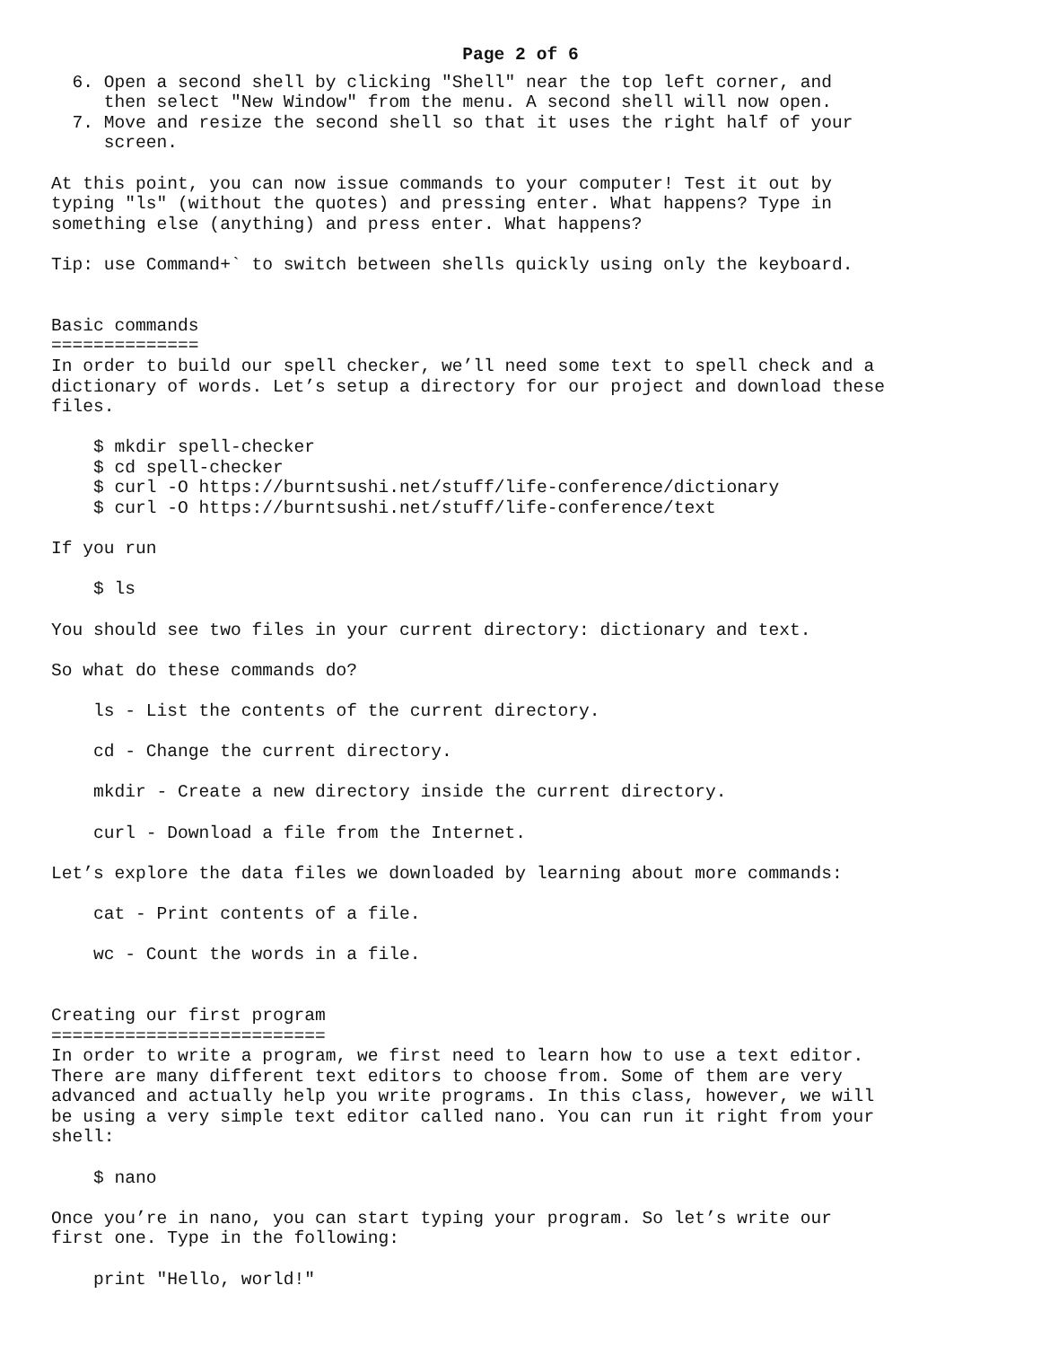Page 2 of 6
  6. Open a second shell by clicking "Shell" near the top left corner, and
     then select "New Window" from the menu. A second shell will now open.
  7. Move and resize the second shell so that it uses the right half of your
     screen.

At this point, you can now issue commands to your computer! Test it out by
typing "ls" (without the quotes) and pressing enter. What happens? Type in
something else (anything) and press enter. What happens?

Tip: use Command+` to switch between shells quickly using only the keyboard.


Basic commands
==============
In order to build our spell checker, we’ll need some text to spell check and a
dictionary of words. Let’s setup a directory for our project and download these
files.

    $ mkdir spell-checker
    $ cd spell-checker
    $ curl -O https://burntsushi.net/stuff/life-conference/dictionary
    $ curl -O https://burntsushi.net/stuff/life-conference/text

If you run

    $ ls

You should see two files in your current directory: dictionary and text.

So what do these commands do?

    ls - List the contents of the current directory.

    cd - Change the current directory.

    mkdir - Create a new directory inside the current directory.

    curl - Download a file from the Internet.

Let’s explore the data files we downloaded by learning about more commands:

    cat - Print contents of a file.

    wc - Count the words in a file.


Creating our first program
==========================
In order to write a program, we first need to learn how to use a text editor.
There are many different text editors to choose from. Some of them are very
advanced and actually help you write programs. In this class, however, we will
be using a very simple text editor called nano. You can run it right from your
shell:

    $ nano

Once you’re in nano, you can start typing your program. So let’s write our
first one. Type in the following:

    print "Hello, world!"